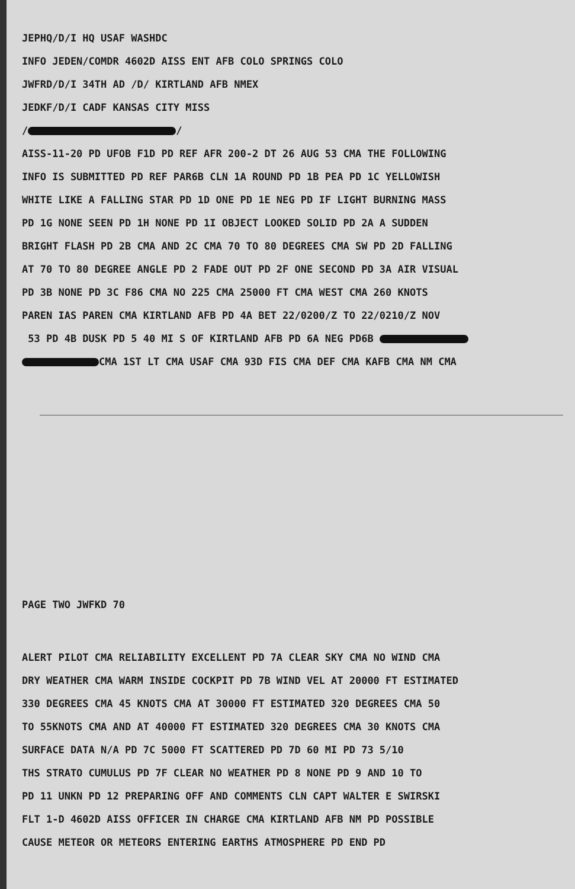JEPHQ/D/I HQ USAF WASHDC
INFO JEDEN/COMDR 4602D AISS ENT AFB COLO SPRINGS COLO
JWFRD/D/I 34TH AD /D/ KIRTLAND AFB NMEX
JEDKF/D/I CADF KANSAS CITY MISS
/ /
AISS-11-20 PD UFOB F1D PD REF AFR 200-2 DT 26 AUG 53 CMA THE FOLLOWING
INFO IS SUBMITTED PD REF PAR6B CLN 1A ROUND PD 1B PEA PD 1C YELLOWISH
WHITE LIKE A FALLING STAR PD 1D ONE PD 1E NEG PD IF LIGHT BURNING MASS
PD 1G NONE SEEN PD 1H NONE PD 1I OBJECT LOOKED SOLID PD 2A A SUDDEN
BRIGHT FLASH PD 2B CMA AND 2C CMA 70 TO 80 DEGREES CMA SW PD 2D FALLING
AT 70 TO 80 DEGREE ANGLE PD 2 FADE OUT PD 2F ONE SECOND PD 3A AIR VISUAL
PD 3B NONE PD 3C F86 CMA NO 225 CMA 25000 FT CMA WEST CMA 260 KNOTS
PAREN IAS PAREN CMA KIRTLAND AFB PD 4A BET 22/0200/Z TO 22/0210/Z NOV
53 PD 4B DUSK PD 5 40 MI S OF KIRTLAND AFB PD 6A NEG PD6B
CMA 1ST LT CMA USAF CMA 93D FIS CMA DEF CMA KAFB CMA NM CMA
PAGE TWO JWFKD 70
ALERT PILOT CMA RELIABILITY EXCELLENT PD 7A CLEAR SKY CMA NO WIND CMA
DRY WEATHER CMA WARM INSIDE COCKPIT PD 7B WIND VEL AT 20000 FT ESTIMATED
330 DEGREES CMA 45 KNOTS CMA AT 30000 FT ESTIMATED 320 DEGREES CMA 50
TO 55KNOTS CMA AND AT 40000 FT ESTIMATED 320 DEGREES CMA 30 KNOTS CMA
SURFACE DATA N/A PD 7C 5000 FT SCATTERED PD 7D 60 MI PD 73 5/10
THS STRATO CUMULUS PD 7F CLEAR NO WEATHER PD 8 NONE PD 9 AND 10 TO
PD 11 UNKN PD 12 PREPARING OFF AND COMMENTS CLN CAPT WALTER E SWIRSKI
FLT 1-D 4602D AISS OFFICER IN CHARGE CMA KIRTLAND AFB NM PD POSSIBLE
CAUSE METEOR OR METEORS ENTERING EARTHS ATMOSPHERE PD END PD